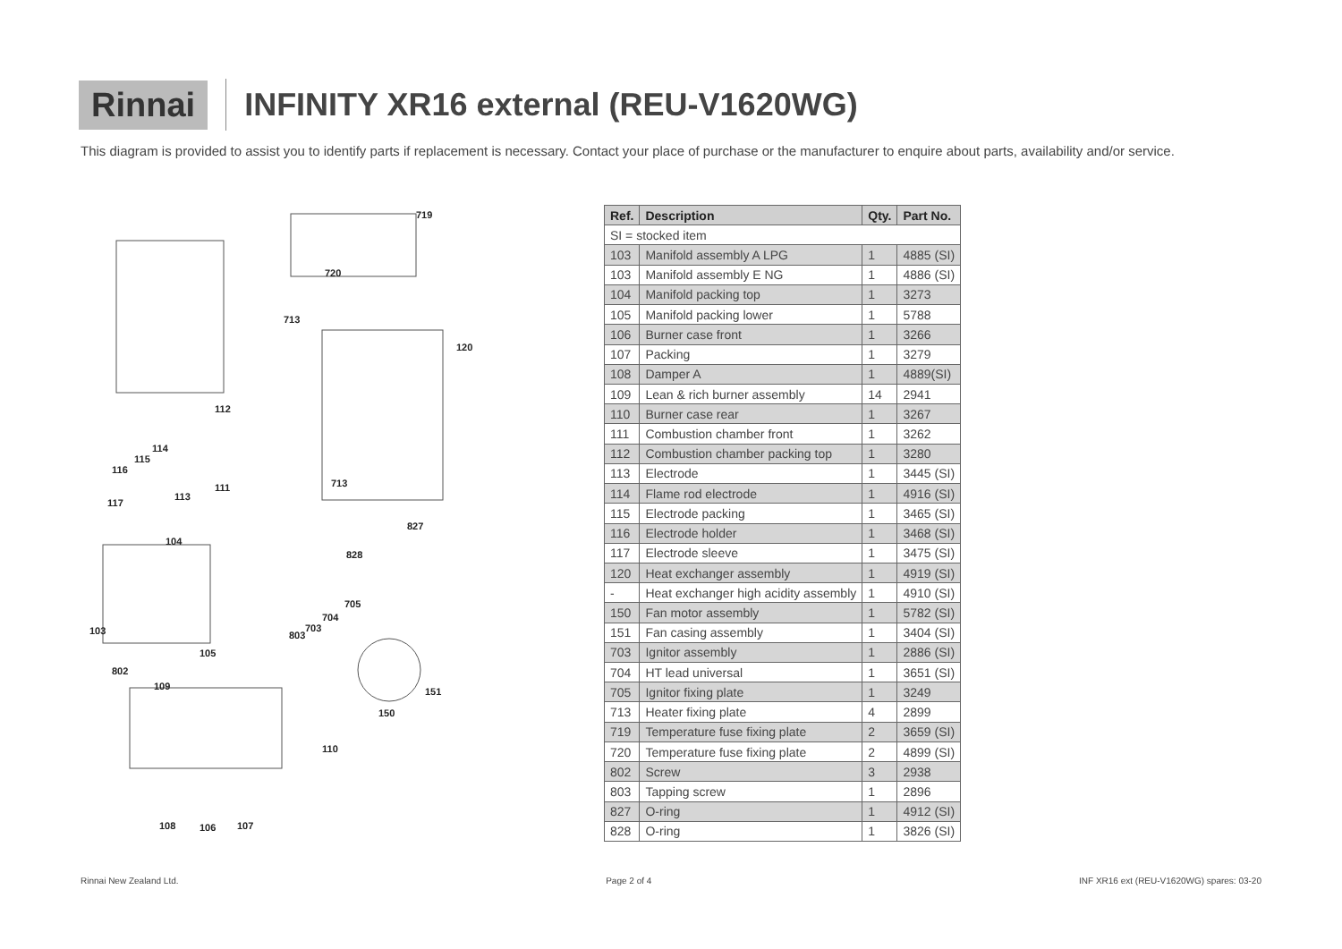Rinnai
INFINITY XR16 external (REU-V1620WG)
This diagram is provided to assist you to identify parts if replacement is necessary. Contact your place of purchase or the manufacturer to enquire about parts, availability and/or service.
719
720
713
120
112
114
115
116
111
113
713
117
827
104
828
705
704
703
803 103
105
802
109 151
150
110
108 106 107
| Ref. | Description | Qty. | Part No. |
| --- | --- | --- | --- |
| SI = stocked item | | | |
| 103 | Manifold assembly A LPG | 1 | 4885 (SI) |
| 103 | Manifold assembly E NG | 1 | 4886 (SI) |
| 104 | Manifold packing top | 1 | 3273 |
| 105 | Manifold packing lower | 1 | 5788 |
| 106 | Burner case front | 1 | 3266 |
| 107 | Packing | 1 | 3279 |
| 108 | Damper A | 1 | 4889(SI) |
| 109 | Lean & rich burner assembly | 14 | 2941 |
| 110 | Burner case rear | 1 | 3267 |
| 111 | Combustion chamber front | 1 | 3262 |
| 112 | Combustion chamber packing top | 1 | 3280 |
| 113 | Electrode | 1 | 3445 (SI) |
| 114 | Flame rod electrode | 1 | 4916 (SI) |
| 115 | Electrode packing | 1 | 3465 (SI) |
| 116 | Electrode holder | 1 | 3468 (SI) |
| 117 | Electrode sleeve | 1 | 3475 (SI) |
| 120 | Heat exchanger assembly | 1 | 4919 (SI) |
| - | Heat exchanger high acidity assembly | 1 | 4910 (SI) |
| 150 | Fan motor assembly | 1 | 5782 (SI) |
| 151 | Fan casing assembly | 1 | 3404 (SI) |
| 703 | Ignitor assembly | 1 | 2886 (SI) |
| 704 | HT lead universal | 1 | 3651 (SI) |
| 705 | Ignitor fixing plate | 1 | 3249 |
| 713 | Heater fixing plate | 4 | 2899 |
| 719 | Temperature fuse fixing plate | 2 | 3659 (SI) |
| 720 | Temperature fuse fixing plate | 2 | 4899 (SI) |
| 802 | Screw | 3 | 2938 |
| 803 | Tapping screw | 1 | 2896 |
| 827 | O-ring | 1 | 4912 (SI) |
| 828 | O-ring | 1 | 3826 (SI) |
Rinnai New Zealand Ltd. Page 2 of 4 INF XR16 ext (REU-V1620WG) spares: 03-20